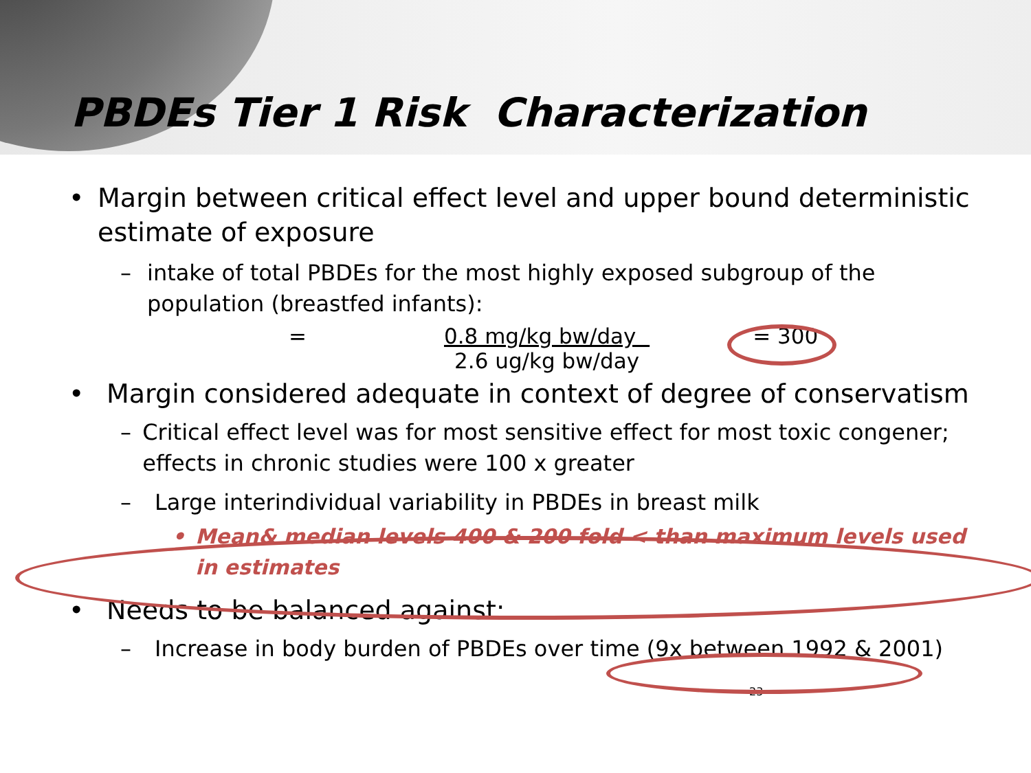PBDEs Tier 1 Risk Characterization
• Margin between critical effect level and upper bound deterministic estimate of exposure
– intake of total PBDEs for the most highly exposed subgroup of the population (breastfed infants):
= 0.8 mg/kg bw/day
2.6 ug/kg bw/day = 300
• Margin considered adequate in context of degree of conservatism
– Critical effect level was for most sensitive effect for most toxic congener; effects in chronic studies were 100 x greater
– Large interindividual variability in PBDEs in breast milk
• Mean& median levels 400 & 200 fold < than maximum levels used in estimates
• Needs to be balanced against:
– Increase in body burden of PBDEs over time (9x between 1992 & 2001)
23